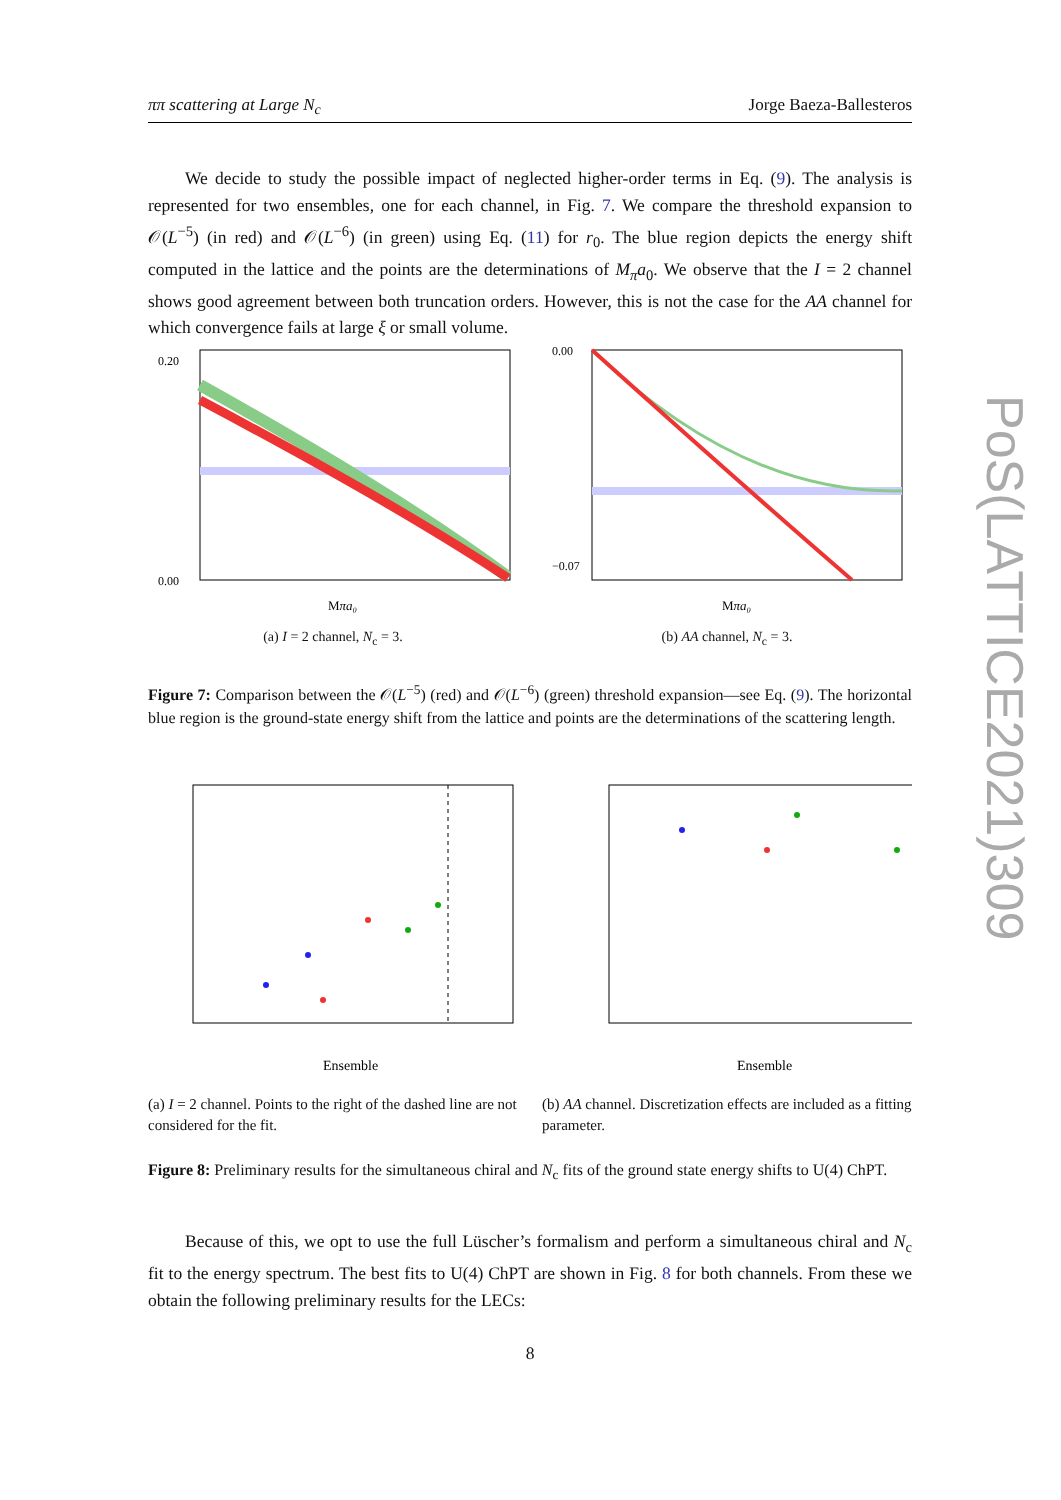ππ scattering at Large N<sub>c</sub> Jorge Baeza-Ballesteros
PoS(LATTICE2021)309
We decide to study the possible impact of neglected higher-order terms in Eq. (9). The analysis is represented for two ensembles, one for each channel, in Fig. 7. We compare the threshold expansion to 𝒪(L<sup>−5</sup>) (in red) and 𝒪(L<sup>−6</sup>) (in green) using Eq. (11) for r<sub>0</sub>. The blue region depicts the energy shift computed in the lattice and the points are the determinations of M<sub>π</sub>a<sub>0</sub>. We observe that the I = 2 channel shows good agreement between both truncation orders. However, this is not the case for the AA channel for which convergence fails at large ξ or small volume.
0.20
0.00
Mπa₀
(a) I = 2 channel, N<sub>c</sub> = 3.
0.00
−0.07
Mπa₀
(b) AA channel, N<sub>c</sub> = 3.
Figure 7: Comparison between the 𝒪(L<sup>−5</sup>) (red) and 𝒪(L<sup>−6</sup>) (green) threshold expansion—see Eq. (9). The horizontal blue region is the ground-state energy shift from the lattice and points are the determinations of the scattering length.
Ensemble
(a) I = 2 channel. Points to the right of the dashed line are not considered for the fit.
Ensemble
(b) AA channel. Discretization effects are included as a fitting parameter.
Figure 8: Preliminary results for the simultaneous chiral and N<sub>c</sub> fits of the ground state energy shifts to U(4) ChPT.
Because of this, we opt to use the full Lüscher’s formalism and perform a simultaneous chiral and N<sub>c</sub> fit to the energy spectrum. The best fits to U(4) ChPT are shown in Fig. 8 for both channels. From these we obtain the following preliminary results for the LECs:
8